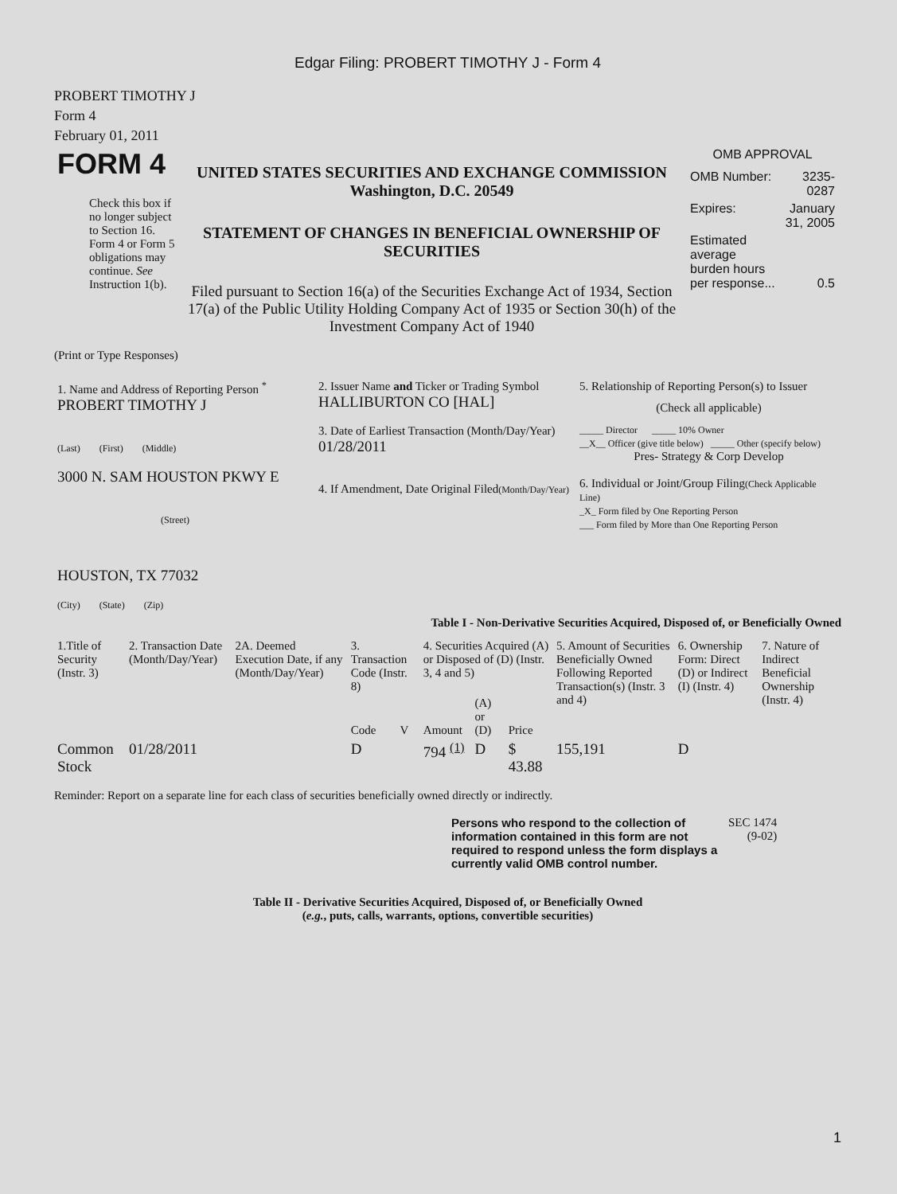Edgar Filing: PROBERT TIMOTHY J - Form 4
PROBERT TIMOTHY J
Form 4
February 01, 2011
| FORM 4 Check this box if no longer subject to Section 16. Form 4 or Form 5 obligations may continue. See Instruction 1(b). | UNITED STATES SECURITIES AND EXCHANGE COMMISSION Washington, D.C. 20549 STATEMENT OF CHANGES IN BENEFICIAL OWNERSHIP OF SECURITIES Filed pursuant to Section 16(a) of the Securities Exchange Act of 1934, Section 17(a) of the Public Utility Holding Company Act of 1935 or Section 30(h) of the Investment Company Act of 1940 | OMB APPROVAL / OMB Number: / 3235-0287 / / Expires: / January 31, 2005 / / Estimated average burden hours per response... / 0.5 / |
(Print or Type Responses)
| 1. Name and Address of Reporting Person <sup>*</sup> PROBERT TIMOTHY J (Last) (First) (Middle) 3000 N. SAM HOUSTON PKWY E (Street) HOUSTON, TX 77032 (City) (State) (Zip) | 2. Issuer Name and Ticker or Trading Symbol HALLIBURTON CO [HAL] 3. Date of Earliest Transaction (Month/Day/Year) 01/28/2011 4. If Amendment, Date Original Filed (Month/Day/Year) | 5. Relationship of Reporting Person(s) to Issuer (Check all applicable) _____ Director _____ 10% Owner __X__ Officer (give title below) _____ Other (specify below) Pres- Strategy & Corp Develop 6. Individual or Joint/Group Filing (Check Applicable Line) _X_ Form filed by One Reporting Person ___ Form filed by More than One Reporting Person |
Table I - Non-Derivative Securities Acquired, Disposed of, or Beneficially Owned
| 1.Title of Security (Instr. 3) | 2. Transaction Date (Month/Day/Year) | 2A. Deemed Execution Date, if any (Month/Day/Year) | 3. Transaction Code (Instr. 8) | | 4. Securities Acquired (A) or Disposed of (D) (Instr. 3, 4 and 5) | | | 5. Amount of Securities Beneficially Owned Following Reported Transaction(s) (Instr. 3 and 4) | 6. Ownership Form: Direct (D) or Indirect (I) (Instr. 4) | 7. Nature of Indirect Beneficial Ownership (Instr. 4) |
| --- | --- | --- | --- | --- | --- | --- | --- | --- | --- | --- |
| | | | Code | V | Amount | (A) or (D) | Price | | | |
| Common Stock | 01/28/2011 | | D | | 794 <sup>(1)</sup> | D | $ 43.88 | 155,191 | D | |
Reminder: Report on a separate line for each class of securities beneficially owned directly or indirectly.
| Persons who respond to the collection of information contained in this form are not required to respond unless the form displays a currently valid OMB control number. | SEC 1474 (9-02) |
Table II - Derivative Securities Acquired, Disposed of, or Beneficially Owned
(e.g., puts, calls, warrants, options, convertible securities)
1